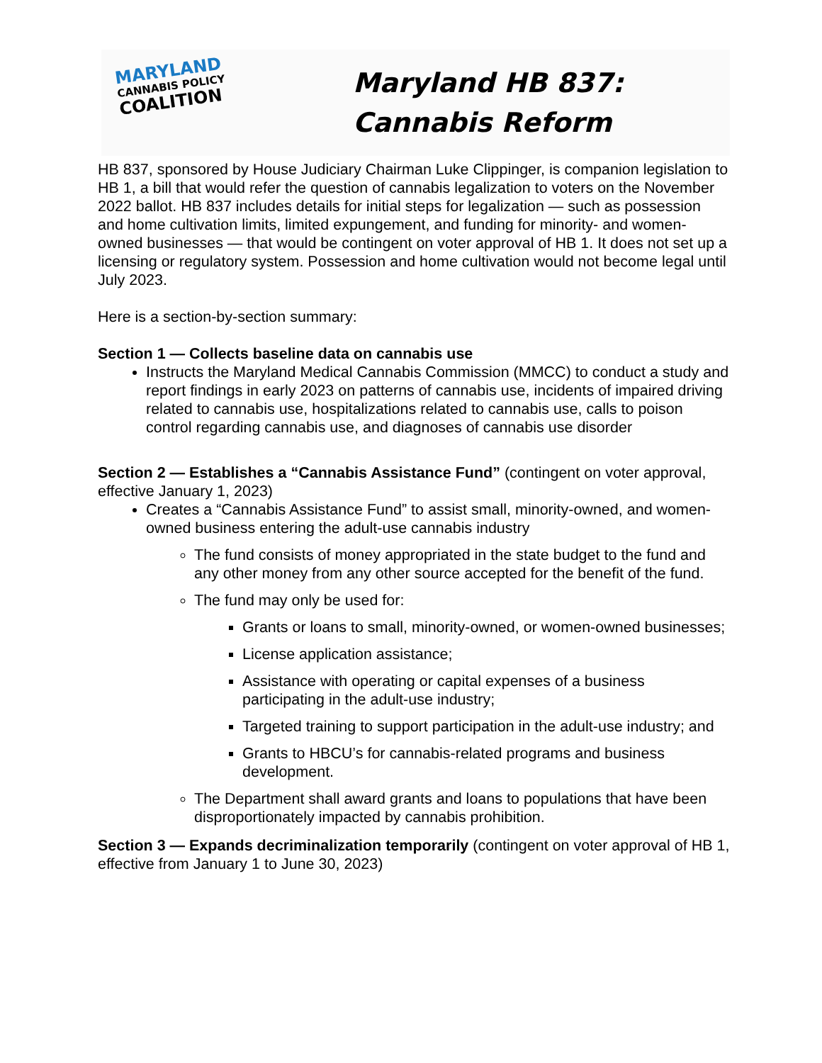MARYLAND
CANNABIS POLICY
COALITION
Maryland HB 837:
Cannabis Reform
HB 837, sponsored by House Judiciary Chairman Luke Clippinger, is companion legislation to HB 1, a bill that would refer the question of cannabis legalization to voters on the November 2022 ballot. HB 837 includes details for initial steps for legalization — such as possession and home cultivation limits, limited expungement, and funding for minority- and women-owned businesses — that would be contingent on voter approval of HB 1. It does not set up a licensing or regulatory system. Possession and home cultivation would not become legal until July 2023.
Here is a section-by-section summary:
Section 1 — Collects baseline data on cannabis use
Instructs the Maryland Medical Cannabis Commission (MMCC) to conduct a study and report findings in early 2023 on patterns of cannabis use, incidents of impaired driving related to cannabis use, hospitalizations related to cannabis use, calls to poison control regarding cannabis use, and diagnoses of cannabis use disorder
Section 2 — Establishes a “Cannabis Assistance Fund” (contingent on voter approval, effective January 1, 2023)
Creates a “Cannabis Assistance Fund” to assist small, minority-owned, and women-owned business entering the adult-use cannabis industry
The fund consists of money appropriated in the state budget to the fund and any other money from any other source accepted for the benefit of the fund.
The fund may only be used for:
Grants or loans to small, minority-owned, or women-owned businesses;
License application assistance;
Assistance with operating or capital expenses of a business participating in the adult-use industry;
Targeted training to support participation in the adult-use industry; and
Grants to HBCU’s for cannabis-related programs and business development.
The Department shall award grants and loans to populations that have been disproportionately impacted by cannabis prohibition.
Section 3 — Expands decriminalization temporarily (contingent on voter approval of HB 1, effective from January 1 to June 30, 2023)